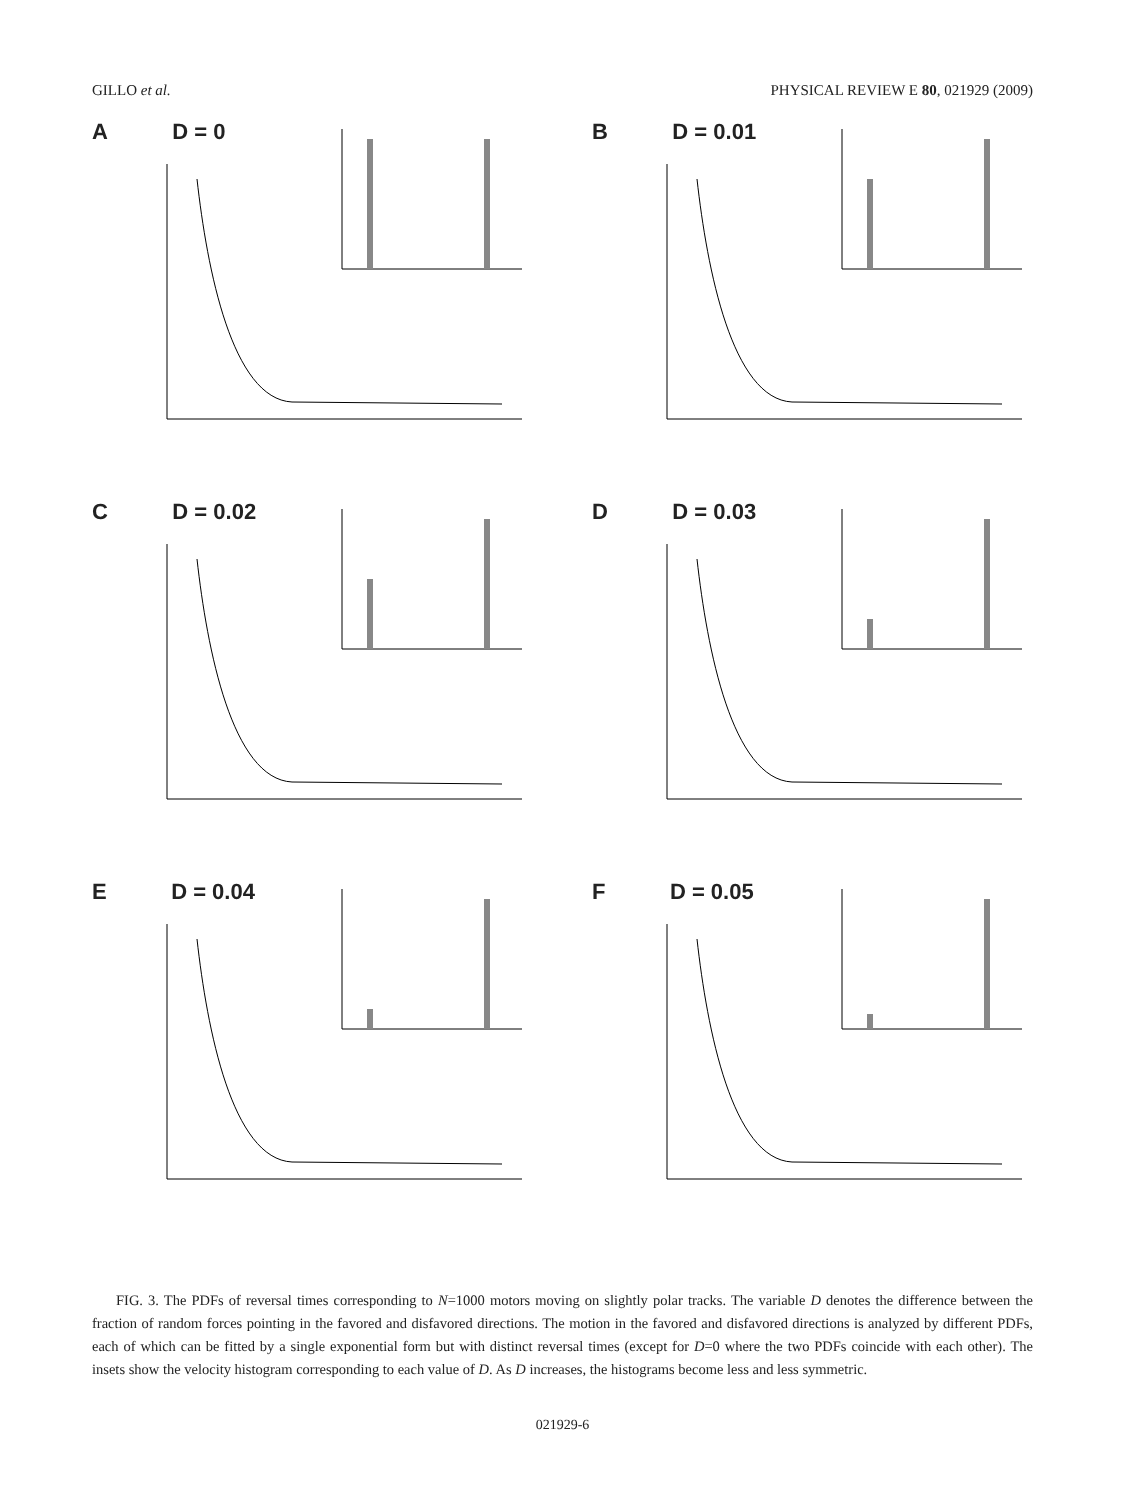GILLO et al. PHYSICAL REVIEW E 80, 021929 (2009)
A D = 0
B D = 0.01
C D = 0.02
D D = 0.03
E D = 0.04
F D = 0.05
FIG. 3. The PDFs of reversal times corresponding to N=1000 motors moving on slightly polar tracks. The variable D denotes the difference between the fraction of random forces pointing in the favored and disfavored directions. The motion in the favored and disfavored directions is analyzed by different PDFs, each of which can be fitted by a single exponential form but with distinct reversal times (except for D=0 where the two PDFs coincide with each other). The insets show the velocity histogram corresponding to each value of D. As D increases, the histograms become less and less symmetric.
021929-6